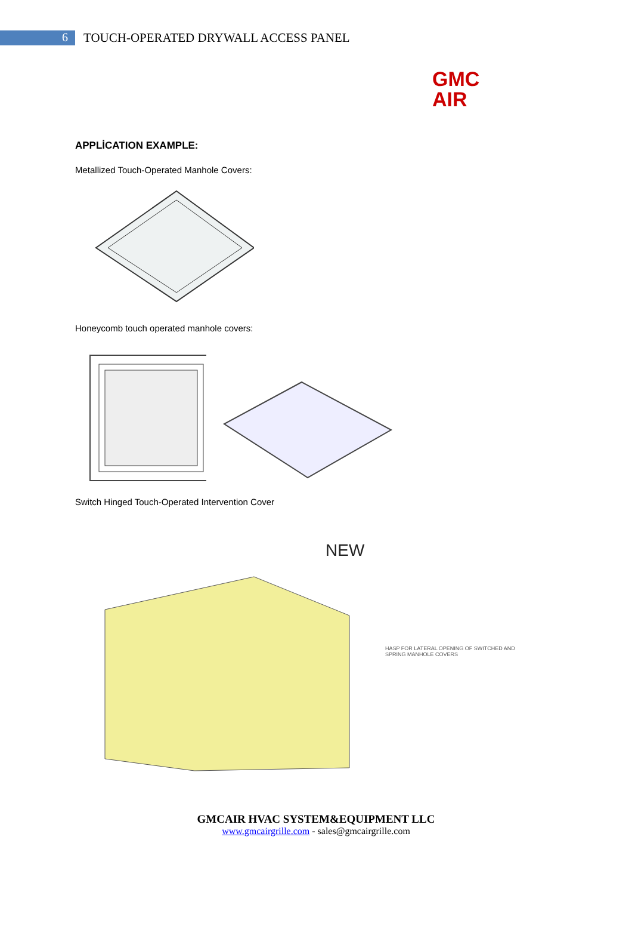6
TOUCH-OPERATED DRYWALL ACCESS PANEL
GMC
AIR
APPLİCATION EXAMPLE:
Metallized Touch-Operated Manhole Covers:
Honeycomb touch operated manhole covers:
Switch Hinged Touch-Operated Intervention Cover
NEW
HASP FOR LATERAL OPENING OF SWITCHED AND SPRING MANHOLE COVERS
GMCAIR HVAC SYSTEM&EQUIPMENT LLC
www.gmcairgrille.com - sales@gmcairgrille.com